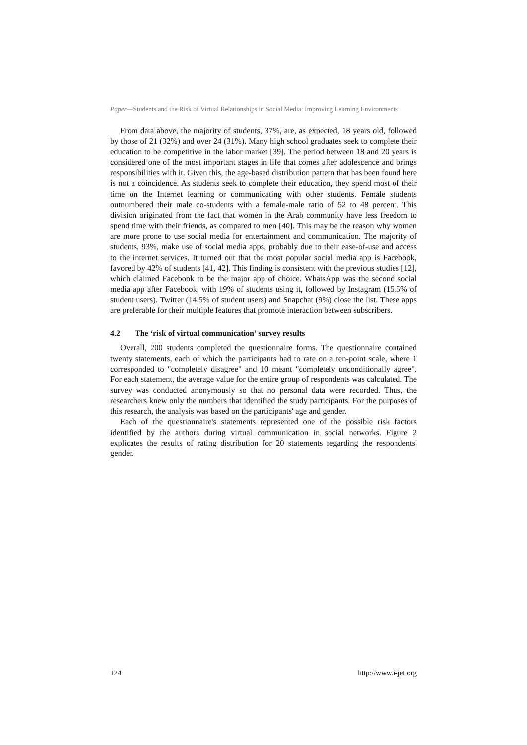Paper—Students and the Risk of Virtual Relationships in Social Media: Improving Learning Environments
From data above, the majority of students, 37%, are, as expected, 18 years old, followed by those of 21 (32%) and over 24 (31%). Many high school graduates seek to complete their education to be competitive in the labor market [39]. The period between 18 and 20 years is considered one of the most important stages in life that comes after adolescence and brings responsibilities with it. Given this, the age-based distribution pattern that has been found here is not a coincidence. As students seek to complete their education, they spend most of their time on the Internet learning or communicating with other students. Female students outnumbered their male co-students with a female-male ratio of 52 to 48 percent. This division originated from the fact that women in the Arab community have less freedom to spend time with their friends, as compared to men [40]. This may be the reason why women are more prone to use social media for entertainment and communication. The majority of students, 93%, make use of social media apps, probably due to their ease-of-use and access to the internet services. It turned out that the most popular social media app is Facebook, favored by 42% of students [41, 42]. This finding is consistent with the previous studies [12], which claimed Facebook to be the major app of choice. WhatsApp was the second social media app after Facebook, with 19% of students using it, followed by Instagram (15.5% of student users). Twitter (14.5% of student users) and Snapchat (9%) close the list. These apps are preferable for their multiple features that promote interaction between subscribers.
4.2 The ‘risk of virtual communication’ survey results
Overall, 200 students completed the questionnaire forms. The questionnaire contained twenty statements, each of which the participants had to rate on a ten-point scale, where 1 corresponded to "completely disagree" and 10 meant "completely unconditionally agree". For each statement, the average value for the entire group of respondents was calculated. The survey was conducted anonymously so that no personal data were recorded. Thus, the researchers knew only the numbers that identified the study participants. For the purposes of this research, the analysis was based on the participants' age and gender.
Each of the questionnaire's statements represented one of the possible risk factors identified by the authors during virtual communication in social networks. Figure 2 explicates the results of rating distribution for 20 statements regarding the respondents' gender.
124 http://www.i-jet.org